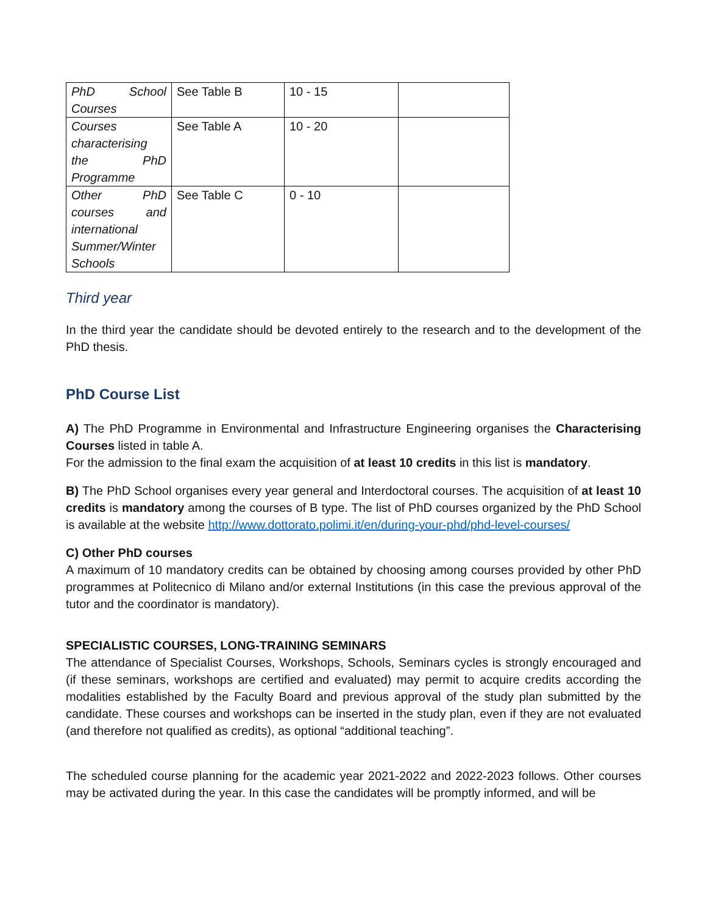| PhD School Courses | See Table B | 10 - 15 | |
| Courses characterising the PhD Programme | See Table A | 10 - 20 | |
| Other PhD courses and international Summer/Winter Schools | See Table C | 0 - 10 | |
Third year
In the third year the candidate should be devoted entirely to the research and to the development of the PhD thesis.
PhD Course List
A) The PhD Programme in Environmental and Infrastructure Engineering organises the Characterising Courses listed in table A.
For the admission to the final exam the acquisition of at least 10 credits in this list is mandatory.
B) The PhD School organises every year general and Interdoctoral courses. The acquisition of at least 10 credits is mandatory among the courses of B type. The list of PhD courses organized by the PhD School is available at the website http://www.dottorato.polimi.it/en/during-your-phd/phd-level-courses/
C) Other PhD courses
A maximum of 10 mandatory credits can be obtained by choosing among courses provided by other PhD programmes at Politecnico di Milano and/or external Institutions (in this case the previous approval of the tutor and the coordinator is mandatory).
SPECIALISTIC COURSES, LONG-TRAINING SEMINARS
The attendance of Specialist Courses, Workshops, Schools, Seminars cycles is strongly encouraged and (if these seminars, workshops are certified and evaluated) may permit to acquire credits according the modalities established by the Faculty Board and previous approval of the study plan submitted by the candidate. These courses and workshops can be inserted in the study plan, even if they are not evaluated (and therefore not qualified as credits), as optional “additional teaching”.
The scheduled course planning for the academic year 2021-2022 and 2022-2023 follows. Other courses may be activated during the year. In this case the candidates will be promptly informed, and will be